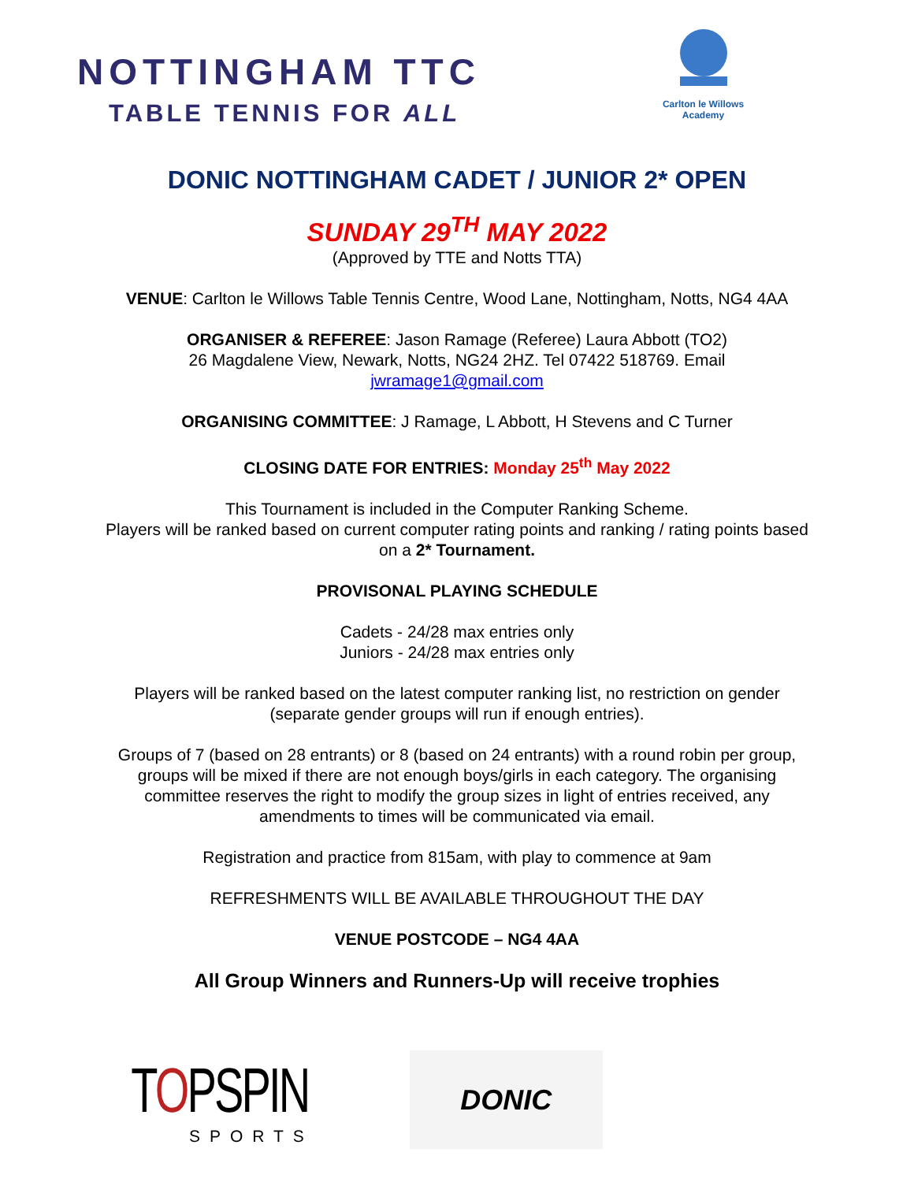NOTTINGHAM TTC
TABLE TENNIS FOR ALL
Carlton le Willows
Academy
DONIC NOTTINGHAM CADET / JUNIOR 2* OPEN
SUNDAY 29<sup>TH</sup> MAY 2022
(Approved by TTE and Notts TTA)
VENUE: Carlton le Willows Table Tennis Centre, Wood Lane, Nottingham, Notts, NG4 4AA
ORGANISER & REFEREE: Jason Ramage (Referee) Laura Abbott (TO2)
26 Magdalene View, Newark, Notts, NG24 2HZ. Tel 07422 518769. Email
jwramage1@gmail.com
ORGANISING COMMITTEE: J Ramage, L Abbott, H Stevens and C Turner
CLOSING DATE FOR ENTRIES: Monday 25<sup>th</sup> May 2022
This Tournament is included in the Computer Ranking Scheme.
Players will be ranked based on current computer rating points and ranking / rating points based
on a 2* Tournament.
PROVISONAL PLAYING SCHEDULE
Cadets - 24/28 max entries only
Juniors - 24/28 max entries only
Players will be ranked based on the latest computer ranking list, no restriction on gender
(separate gender groups will run if enough entries).
Groups of 7 (based on 28 entrants) or 8 (based on 24 entrants) with a round robin per group,
groups will be mixed if there are not enough boys/girls in each category. The organising
committee reserves the right to modify the group sizes in light of entries received, any
amendments to times will be communicated via email.
Registration and practice from 815am, with play to commence at 9am
REFRESHMENTS WILL BE AVAILABLE THROUGHOUT THE DAY
VENUE POSTCODE – NG4 4AA
All Group Winners and Runners-Up will receive trophies
TOPSPIN
SPORTS
DONIC